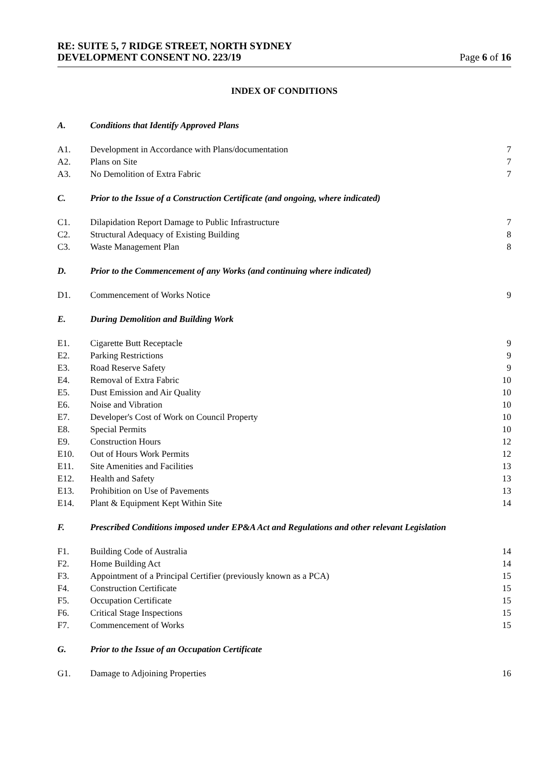RE: SUITE 5, 7 RIDGE STREET, NORTH SYDNEY
DEVELOPMENT CONSENT NO. 223/19
Page 6 of 16
INDEX OF CONDITIONS
| A. | Conditions that Identify Approved Plans | |
| A1. | Development in Accordance with Plans/documentation | 7 |
| A2. | Plans on Site | 7 |
| A3. | No Demolition of Extra Fabric | 7 |
| C. | Prior to the Issue of a Construction Certificate (and ongoing, where indicated) | |
| C1. | Dilapidation Report Damage to Public Infrastructure | 7 |
| C2. | Structural Adequacy of Existing Building | 8 |
| C3. | Waste Management Plan | 8 |
| D. | Prior to the Commencement of any Works (and continuing where indicated) | |
| D1. | Commencement of Works Notice | 9 |
| E. | During Demolition and Building Work | |
| E1. | Cigarette Butt Receptacle | 9 |
| E2. | Parking Restrictions | 9 |
| E3. | Road Reserve Safety | 9 |
| E4. | Removal of Extra Fabric | 10 |
| E5. | Dust Emission and Air Quality | 10 |
| E6. | Noise and Vibration | 10 |
| E7. | Developer's Cost of Work on Council Property | 10 |
| E8. | Special Permits | 10 |
| E9. | Construction Hours | 12 |
| E10. | Out of Hours Work Permits | 12 |
| E11. | Site Amenities and Facilities | 13 |
| E12. | Health and Safety | 13 |
| E13. | Prohibition on Use of Pavements | 13 |
| E14. | Plant & Equipment Kept Within Site | 14 |
| F. | Prescribed Conditions imposed under EP&A Act and Regulations and other relevant Legislation | |
| F1. | Building Code of Australia | 14 |
| F2. | Home Building Act | 14 |
| F3. | Appointment of a Principal Certifier (previously known as a PCA) | 15 |
| F4. | Construction Certificate | 15 |
| F5. | Occupation Certificate | 15 |
| F6. | Critical Stage Inspections | 15 |
| F7. | Commencement of Works | 15 |
| G. | Prior to the Issue of an Occupation Certificate | |
| G1. | Damage to Adjoining Properties | 16 |